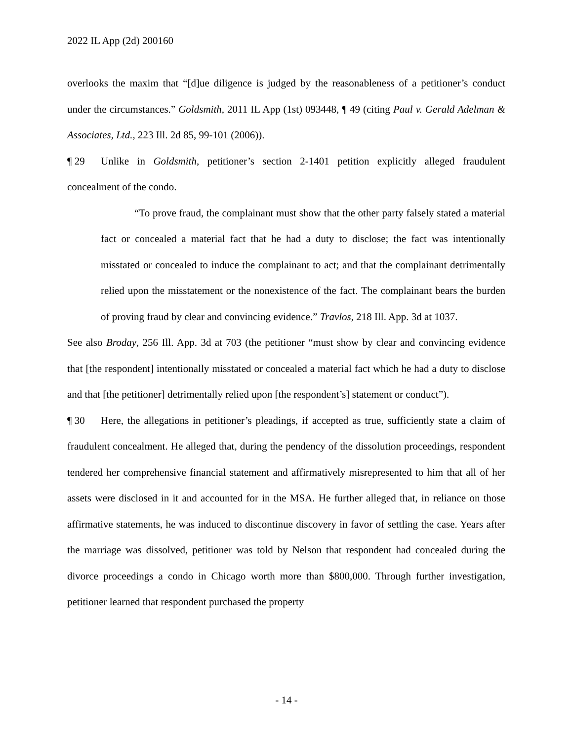2022 IL App (2d) 200160
overlooks the maxim that “[d]ue diligence is judged by the reasonableness of a petitioner’s conduct under the circumstances.” Goldsmith, 2011 IL App (1st) 093448, ¶ 49 (citing Paul v. Gerald Adelman & Associates, Ltd., 223 Ill. 2d 85, 99-101 (2006)).
¶ 29 Unlike in Goldsmith, petitioner’s section 2-1401 petition explicitly alleged fraudulent concealment of the condo.
“To prove fraud, the complainant must show that the other party falsely stated a material fact or concealed a material fact that he had a duty to disclose; the fact was intentionally misstated or concealed to induce the complainant to act; and that the complainant detrimentally relied upon the misstatement or the nonexistence of the fact. The complainant bears the burden of proving fraud by clear and convincing evidence.” Travlos, 218 Ill. App. 3d at 1037.
See also Broday, 256 Ill. App. 3d at 703 (the petitioner “must show by clear and convincing evidence that [the respondent] intentionally misstated or concealed a material fact which he had a duty to disclose and that [the petitioner] detrimentally relied upon [the respondent’s] statement or conduct”).
¶ 30 Here, the allegations in petitioner’s pleadings, if accepted as true, sufficiently state a claim of fraudulent concealment. He alleged that, during the pendency of the dissolution proceedings, respondent tendered her comprehensive financial statement and affirmatively misrepresented to him that all of her assets were disclosed in it and accounted for in the MSA. He further alleged that, in reliance on those affirmative statements, he was induced to discontinue discovery in favor of settling the case. Years after the marriage was dissolved, petitioner was told by Nelson that respondent had concealed during the divorce proceedings a condo in Chicago worth more than $800,000. Through further investigation, petitioner learned that respondent purchased the property
- 14 -